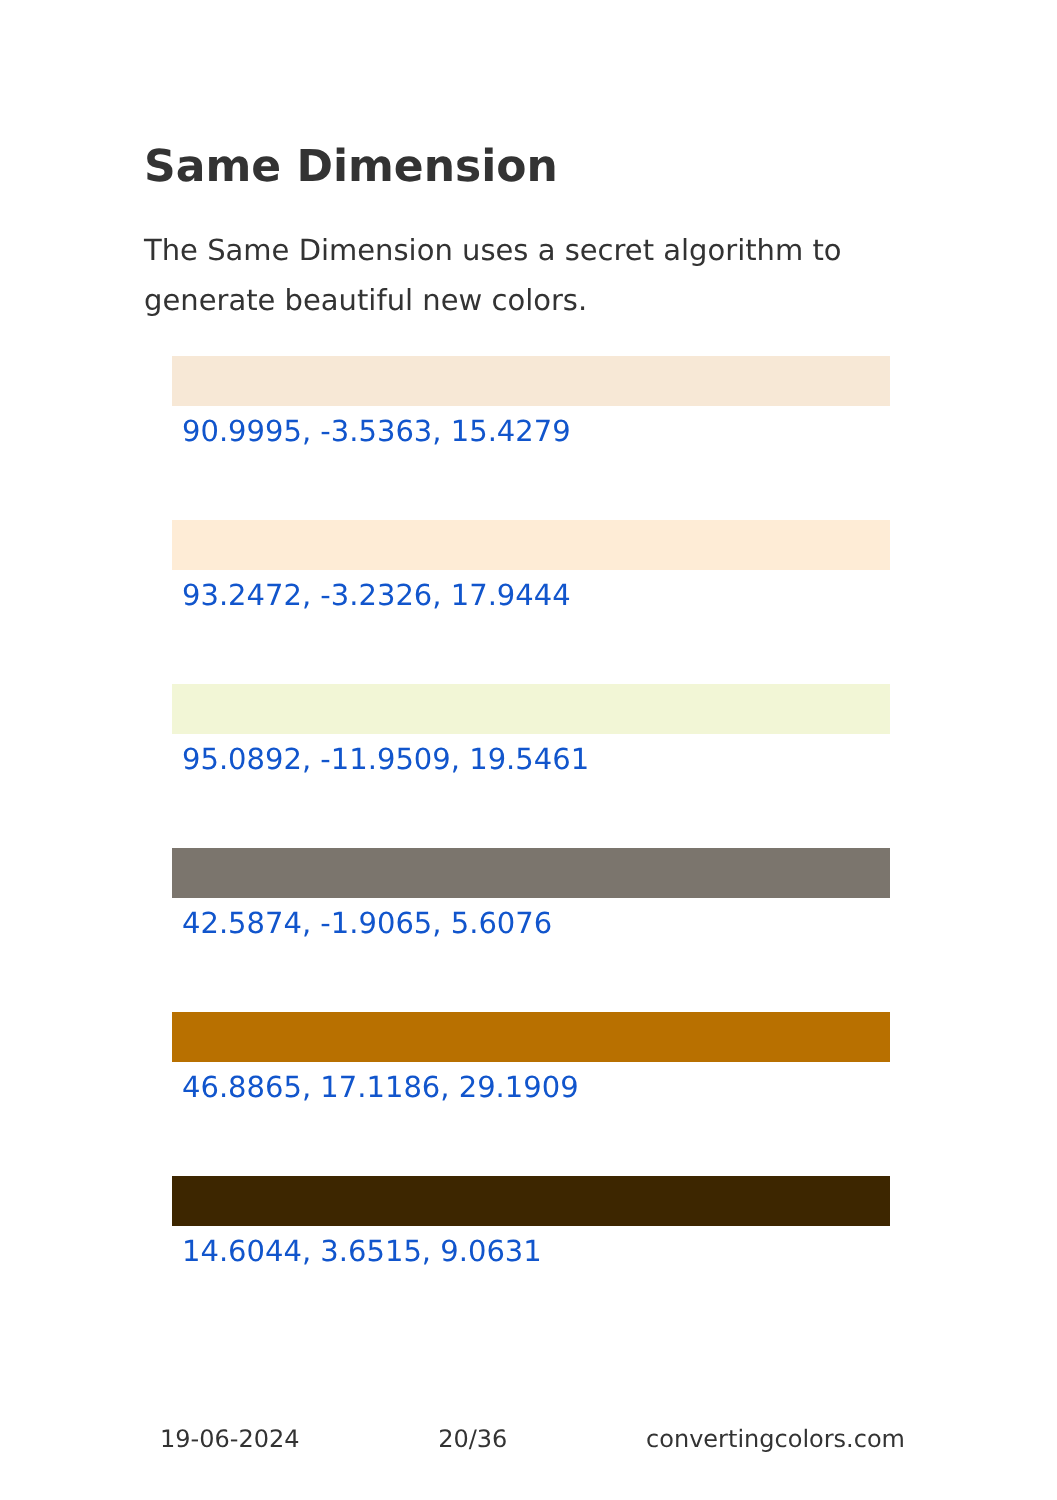Same Dimension
The Same Dimension uses a secret algorithm to generate beautiful new colors.
90.9995, -3.5363, 15.4279
93.2472, -3.2326, 17.9444
95.0892, -11.9509, 19.5461
42.5874, -1.9065, 5.6076
46.8865, 17.1186, 29.1909
14.6044, 3.6515, 9.0631
19-06-2024 20/36 convertingcolors.com